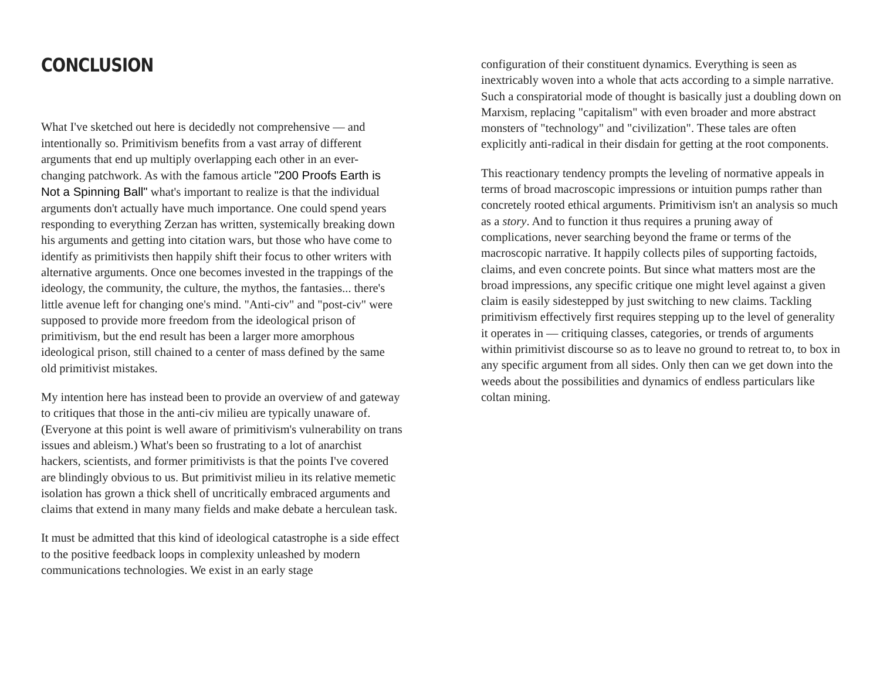CONCLUSION
What I've sketched out here is decidedly not comprehensive — and intentionally so. Primitivism benefits from a vast array of different arguments that end up multiply overlapping each other in an ever-changing patchwork. As with the famous article "200 Proofs Earth is Not a Spinning Ball" what's important to realize is that the individual arguments don't actually have much importance. One could spend years responding to everything Zerzan has written, systemically breaking down his arguments and getting into citation wars, but those who have come to identify as primitivists then happily shift their focus to other writers with alternative arguments. Once one becomes invested in the trappings of the ideology, the community, the culture, the mythos, the fantasies... there's little avenue left for changing one's mind. "Anti-civ" and "post-civ" were supposed to provide more freedom from the ideological prison of primitivism, but the end result has been a larger more amorphous ideological prison, still chained to a center of mass defined by the same old primitivist mistakes.
My intention here has instead been to provide an overview of and gateway to critiques that those in the anti-civ milieu are typically unaware of. (Everyone at this point is well aware of primitivism's vulnerability on trans issues and ableism.) What's been so frustrating to a lot of anarchist hackers, scientists, and former primitivists is that the points I've covered are blindingly obvious to us. But primitivist milieu in its relative memetic isolation has grown a thick shell of uncritically embraced arguments and claims that extend in many many fields and make debate a herculean task.
It must be admitted that this kind of ideological catastrophe is a side effect to the positive feedback loops in complexity unleashed by modern communications technologies. We exist in an early stage
configuration of their constituent dynamics. Everything is seen as inextricably woven into a whole that acts according to a simple narrative. Such a conspiratorial mode of thought is basically just a doubling down on Marxism, replacing "capitalism" with even broader and more abstract monsters of "technology" and "civilization". These tales are often explicitly anti-radical in their disdain for getting at the root components.
This reactionary tendency prompts the leveling of normative appeals in terms of broad macroscopic impressions or intuition pumps rather than concretely rooted ethical arguments. Primitivism isn't an analysis so much as a story. And to function it thus requires a pruning away of complications, never searching beyond the frame or terms of the macroscopic narrative. It happily collects piles of supporting factoids, claims, and even concrete points. But since what matters most are the broad impressions, any specific critique one might level against a given claim is easily sidestepped by just switching to new claims. Tackling primitivism effectively first requires stepping up to the level of generality it operates in — critiquing classes, categories, or trends of arguments within primitivist discourse so as to leave no ground to retreat to, to box in any specific argument from all sides. Only then can we get down into the weeds about the possibilities and dynamics of endless particulars like coltan mining.